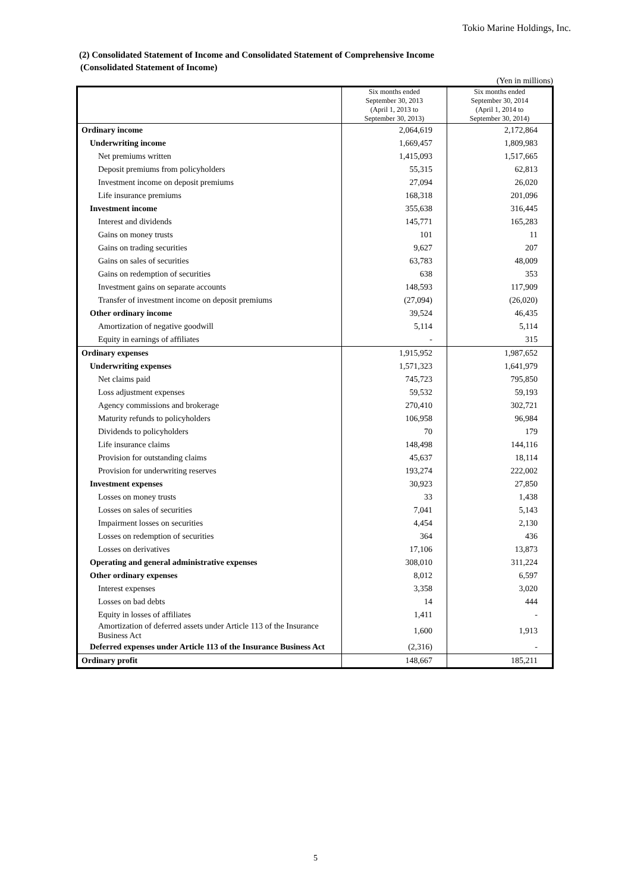Tokio Marine Holdings, Inc.
(2) Consolidated Statement of Income and Consolidated Statement of Comprehensive Income
(Consolidated Statement of Income)
(Yen in millions)
| | Six months ended September 30, 2013 (April 1, 2013 to September 30, 2013) | Six months ended September 30, 2014 (April 1, 2014 to September 30, 2014) |
| --- | --- | --- |
| Ordinary income | 2,064,619 | 2,172,864 |
| Underwriting income | 1,669,457 | 1,809,983 |
| Net premiums written | 1,415,093 | 1,517,665 |
| Deposit premiums from policyholders | 55,315 | 62,813 |
| Investment income on deposit premiums | 27,094 | 26,020 |
| Life insurance premiums | 168,318 | 201,096 |
| Investment income | 355,638 | 316,445 |
| Interest and dividends | 145,771 | 165,283 |
| Gains on money trusts | 101 | 11 |
| Gains on trading securities | 9,627 | 207 |
| Gains on sales of securities | 63,783 | 48,009 |
| Gains on redemption of securities | 638 | 353 |
| Investment gains on separate accounts | 148,593 | 117,909 |
| Transfer of investment income on deposit premiums | (27,094) | (26,020) |
| Other ordinary income | 39,524 | 46,435 |
| Amortization of negative goodwill | 5,114 | 5,114 |
| Equity in earnings of affiliates | - | 315 |
| Ordinary expenses | 1,915,952 | 1,987,652 |
| Underwriting expenses | 1,571,323 | 1,641,979 |
| Net claims paid | 745,723 | 795,850 |
| Loss adjustment expenses | 59,532 | 59,193 |
| Agency commissions and brokerage | 270,410 | 302,721 |
| Maturity refunds to policyholders | 106,958 | 96,984 |
| Dividends to policyholders | 70 | 179 |
| Life insurance claims | 148,498 | 144,116 |
| Provision for outstanding claims | 45,637 | 18,114 |
| Provision for underwriting reserves | 193,274 | 222,002 |
| Investment expenses | 30,923 | 27,850 |
| Losses on money trusts | 33 | 1,438 |
| Losses on sales of securities | 7,041 | 5,143 |
| Impairment losses on securities | 4,454 | 2,130 |
| Losses on redemption of securities | 364 | 436 |
| Losses on derivatives | 17,106 | 13,873 |
| Operating and general administrative expenses | 308,010 | 311,224 |
| Other ordinary expenses | 8,012 | 6,597 |
| Interest expenses | 3,358 | 3,020 |
| Losses on bad debts | 14 | 444 |
| Equity in losses of affiliates | 1,411 | - |
| Amortization of deferred assets under Article 113 of the Insurance Business Act | 1,600 | 1,913 |
| Deferred expenses under Article 113 of the Insurance Business Act | (2,316) | - |
| Ordinary profit | 148,667 | 185,211 |
5